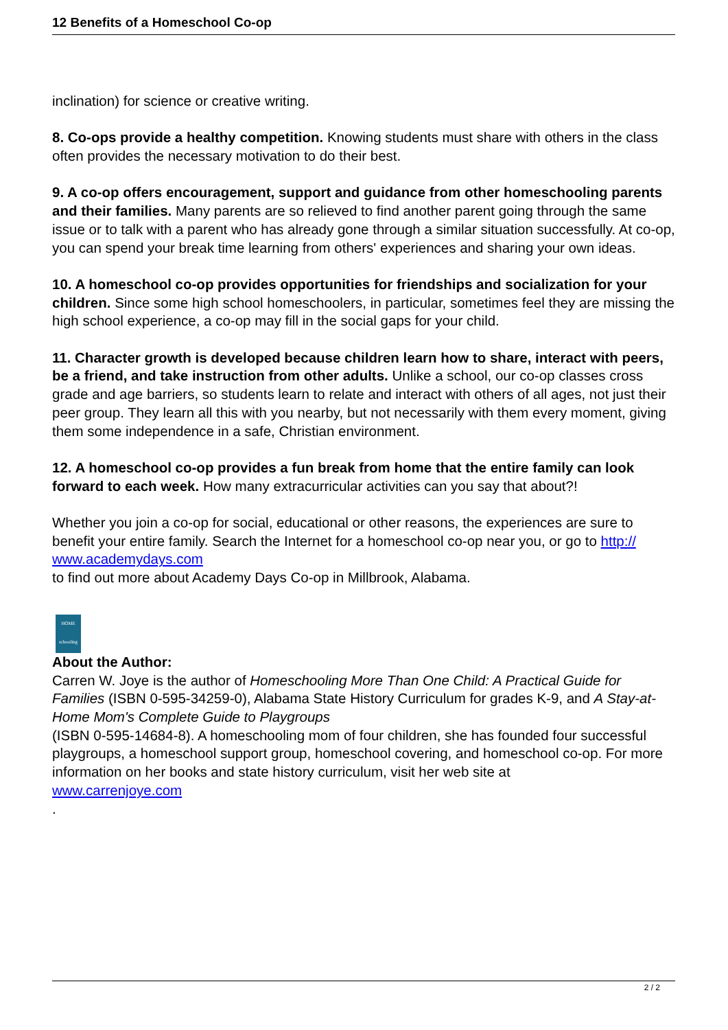12 Benefits of a Homeschool Co-op
inclination) for science or creative writing.
8. Co-ops provide a healthy competition. Knowing students must share with others in the class often provides the necessary motivation to do their best.
9. A co-op offers encouragement, support and guidance from other homeschooling parents and their families. Many parents are so relieved to find another parent going through the same issue or to talk with a parent who has already gone through a similar situation successfully. At co-op, you can spend your break time learning from others' experiences and sharing your own ideas.
10. A homeschool co-op provides opportunities for friendships and socialization for your children. Since some high school homeschoolers, in particular, sometimes feel they are missing the high school experience, a co-op may fill in the social gaps for your child.
11. Character growth is developed because children learn how to share, interact with peers, be a friend, and take instruction from other adults. Unlike a school, our co-op classes cross grade and age barriers, so students learn to relate and interact with others of all ages, not just their peer group. They learn all this with you nearby, but not necessarily with them every moment, giving them some independence in a safe, Christian environment.
12. A homeschool co-op provides a fun break from home that the entire family can look forward to each week. How many extracurricular activities can you say that about?!
Whether you join a co-op for social, educational or other reasons, the experiences are sure to benefit your entire family. Search the Internet for a homeschool co-op near you, or go to http://
www.academydays.com
to find out more about Academy Days Co-op in Millbrook, Alabama.
HOME
schooling
About the Author:
Carren W. Joye is the author of Homeschooling More Than One Child: A Practical Guide for Families (ISBN 0-595-34259-0), Alabama State History Curriculum for grades K-9, and A Stay-at-Home Mom's Complete Guide to Playgroups
(ISBN 0-595-14684-8). A homeschooling mom of four children, she has founded four successful playgroups, a homeschool support group, homeschool covering, and homeschool co-op. For more information on her books and state history curriculum, visit her web site at
www.carrenjoye.com
.
2 / 2